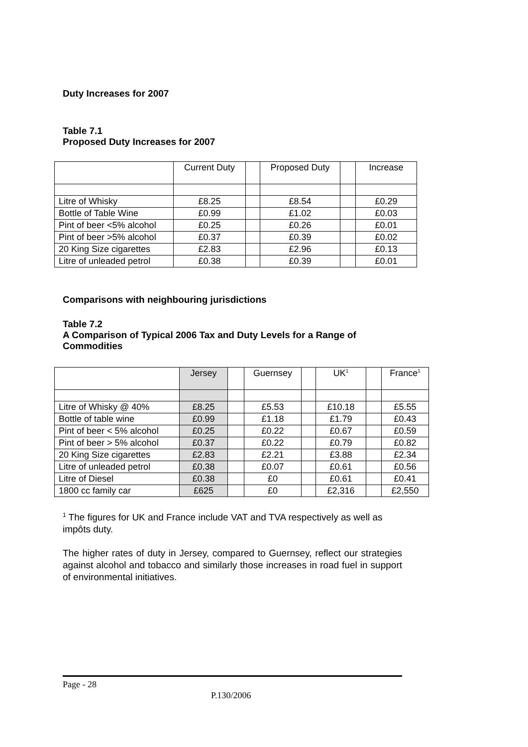Duty Increases for 2007
Table 7.1
Proposed Duty Increases for 2007
| | Current Duty | | Proposed Duty | | Increase |
| Litre of Whisky | £8.25 | | £8.54 | | £0.29 |
| Bottle of Table Wine | £0.99 | | £1.02 | | £0.03 |
| Pint of beer <5% alcohol | £0.25 | | £0.26 | | £0.01 |
| Pint of beer >5% alcohol | £0.37 | | £0.39 | | £0.02 |
| 20 King Size cigarettes | £2.83 | | £2.96 | | £0.13 |
| Litre of unleaded petrol | £0.38 | | £0.39 | | £0.01 |
Comparisons with neighbouring jurisdictions
Table 7.2
A Comparison of Typical 2006 Tax and Duty Levels for a Range of Commodities
| | Jersey | | Guernsey | | UK<sup>1</sup> | | France<sup>1</sup> |
| Litre of Whisky @ 40% | £8.25 | | £5.53 | | £10.18 | | £5.55 |
| Bottle of table wine | £0.99 | | £1.18 | | £1.79 | | £0.43 |
| Pint of beer < 5% alcohol | £0.25 | | £0.22 | | £0.67 | | £0.59 |
| Pint of beer > 5% alcohol | £0.37 | | £0.22 | | £0.79 | | £0.82 |
| 20 King Size cigarettes | £2.83 | | £2.21 | | £3.88 | | £2.34 |
| Litre of unleaded petrol | £0.38 | | £0.07 | | £0.61 | | £0.56 |
| Litre of Diesel | £0.38 | | £0 | | £0.61 | | £0.41 |
| 1800 cc family car | £625 | | £0 | | £2,316 | | £2,550 |
<sup>1</sup> The figures for UK and France include VAT and TVA respectively as well as impôts duty.
The higher rates of duty in Jersey, compared to Guernsey, reflect our strategies against alcohol and tobacco and similarly those increases in road fuel in support of environmental initiatives.
Page - 28
P.130/2006